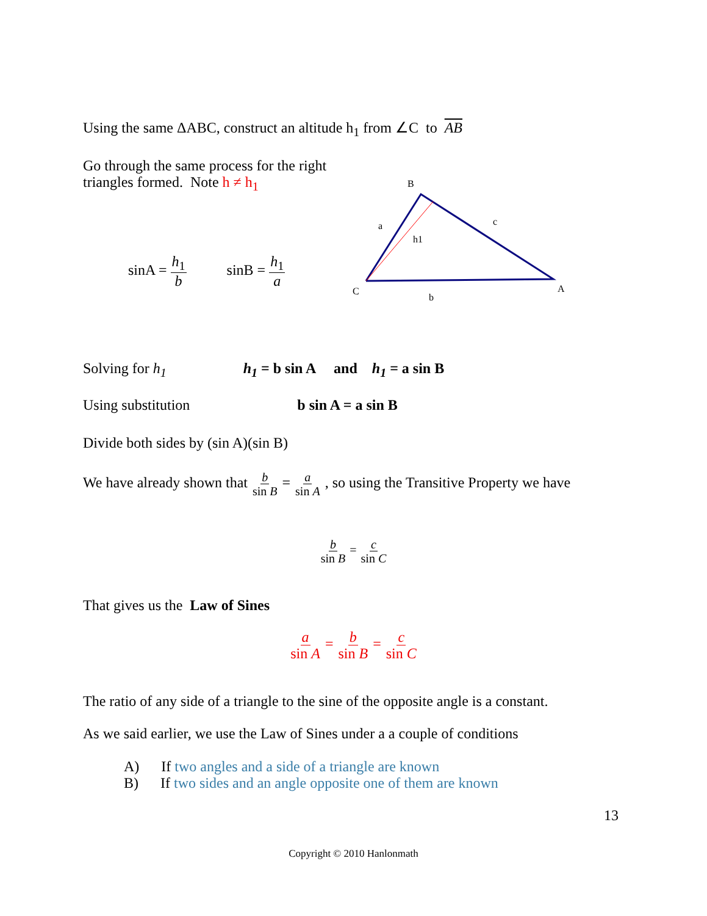Using the same ΔABC, construct an altitude h<sub>1</sub> from ∠C to AB
Go through the same process for the right triangles formed. Note h ≠ h<sub>1</sub>
sinA = h<sub>1</sub> b sinB = h<sub>1</sub> a
B
a
c
h1
C
A
b
Solving for h<sub>1</sub> h<sub>1</sub> = b sin A and h<sub>1</sub> = a sin B
Using substitution b sin A = a sin B
Divide both sides by (sin A)(sin B)
We have already shown that b sin B = a sin A , so using the Transitive Property we have
b sin B = c sin C
That gives us the Law of Sines
a sin A = b sin B = c sin C
The ratio of any side of a triangle to the sine of the opposite angle is a constant.
As we said earlier, we use the Law of Sines under a a couple of conditions
A) If two angles and a side of a triangle are known
B) If two sides and an angle opposite one of them are known
13
Copyright © 2010 Hanlonmath